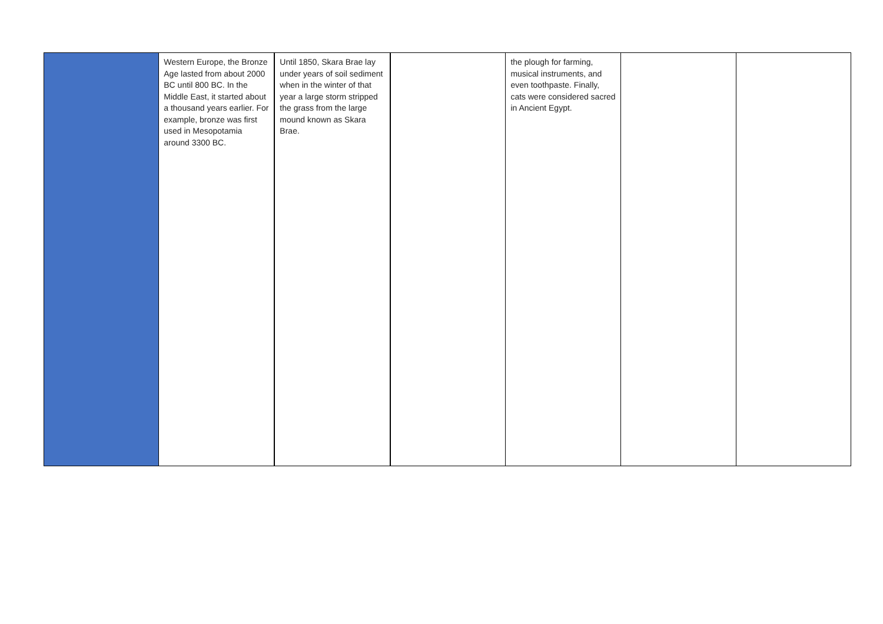| | Western Europe, the Bronze Age lasted from about 2000 BC until 800 BC. In the Middle East, it started about a thousand years earlier. For example, bronze was first used in Mesopotamia around 3300 BC. | Until 1850, Skara Brae lay under years of soil sediment when in the winter of that year a large storm stripped the grass from the large mound known as Skara Brae. | | the plough for farming, musical instruments, and even toothpaste. Finally, cats were considered sacred in Ancient Egypt. | | |